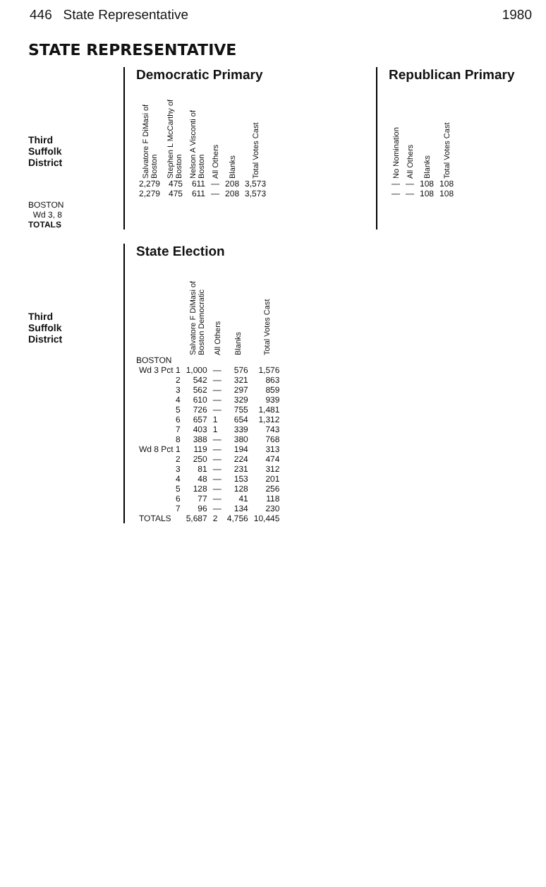446 State Representative 1980
STATE REPRESENTATIVE
Third
Suffolk
District
BOSTON
Wd 3, 8
TOTALS
Democratic Primary
| Salvatore F DiMasi of Boston | Stephen L McCarthy of Boston | Nelson A Visconti of Boston | All Others | Blanks | Total Votes Cast |
| --- | --- | --- | --- | --- | --- |
| 2,279 | 475 | 611 | — | 208 | 3,573 |
| 2,279 | 475 | 611 | — | 208 | 3,573 |
Republican Primary
| No Nomination | All Others | Blanks | Total Votes Cast |
| --- | --- | --- | --- |
| — | — | 108 | 108 |
| — | — | 108 | 108 |
Third
Suffolk
District
State Election
| | Salvatore F DiMasi of Boston Democratic | All Others | Blanks | Total Votes Cast |
| --- | --- | --- | --- | --- |
| BOSTON | | | | |
| Wd 3 Pct 1 | 1,000 | — | 576 | 1,576 |
| 2 | 542 | — | 321 | 863 |
| 3 | 562 | — | 297 | 859 |
| 4 | 610 | — | 329 | 939 |
| 5 | 726 | — | 755 | 1,481 |
| 6 | 657 | 1 | 654 | 1,312 |
| 7 | 403 | 1 | 339 | 743 |
| 8 | 388 | — | 380 | 768 |
| Wd 8 Pct 1 | 119 | — | 194 | 313 |
| 2 | 250 | — | 224 | 474 |
| 3 | 81 | — | 231 | 312 |
| 4 | 48 | — | 153 | 201 |
| 5 | 128 | — | 128 | 256 |
| 6 | 77 | — | 41 | 118 |
| 7 | 96 | — | 134 | 230 |
| TOTALS | 5,687 | 2 | 4,756 | 10,445 |